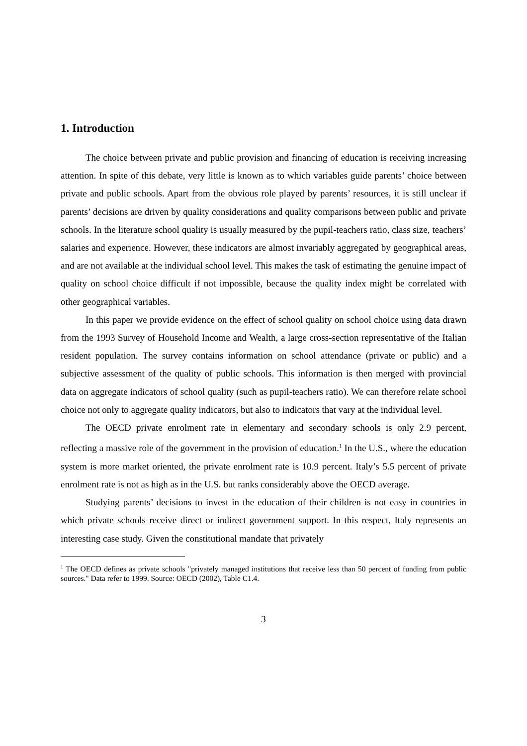1. Introduction
The choice between private and public provision and financing of education is receiving increasing attention. In spite of this debate, very little is known as to which variables guide parents’ choice between private and public schools. Apart from the obvious role played by parents’ resources, it is still unclear if parents’ decisions are driven by quality considerations and quality comparisons between public and private schools. In the literature school quality is usually measured by the pupil-teachers ratio, class size, teachers’ salaries and experience. However, these indicators are almost invariably aggregated by geographical areas, and are not available at the individual school level. This makes the task of estimating the genuine impact of quality on school choice difficult if not impossible, because the quality index might be correlated with other geographical variables.
In this paper we provide evidence on the effect of school quality on school choice using data drawn from the 1993 Survey of Household Income and Wealth, a large cross-section representative of the Italian resident population. The survey contains information on school attendance (private or public) and a subjective assessment of the quality of public schools. This information is then merged with provincial data on aggregate indicators of school quality (such as pupil-teachers ratio). We can therefore relate school choice not only to aggregate quality indicators, but also to indicators that vary at the individual level.
The OECD private enrolment rate in elementary and secondary schools is only 2.9 percent, reflecting a massive role of the government in the provision of education.<sup>1</sup> In the U.S., where the education system is more market oriented, the private enrolment rate is 10.9 percent. Italy’s 5.5 percent of private enrolment rate is not as high as in the U.S. but ranks considerably above the OECD average.
Studying parents’ decisions to invest in the education of their children is not easy in countries in which private schools receive direct or indirect government support. In this respect, Italy represents an interesting case study. Given the constitutional mandate that privately
<sup>1</sup> The OECD defines as private schools "privately managed institutions that receive less than 50 percent of funding from public sources." Data refer to 1999. Source: OECD (2002), Table C1.4.
3